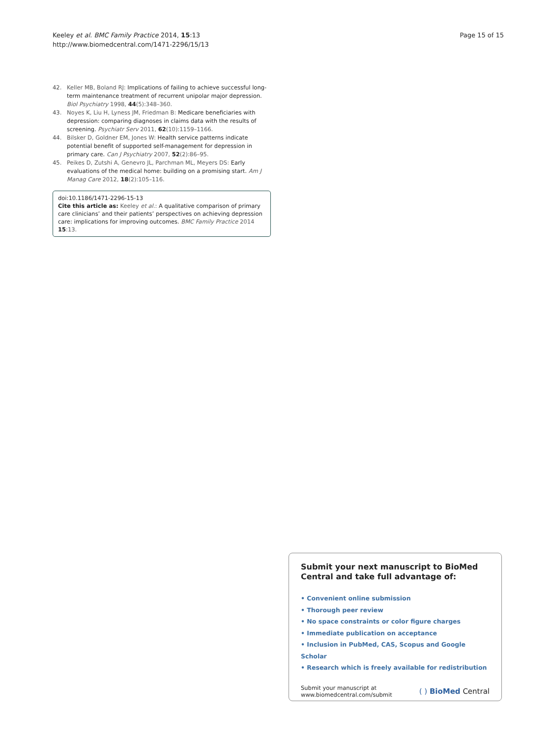Keeley et al. BMC Family Practice 2014, 15:13
http://www.biomedcentral.com/1471-2296/15/13
Page 15 of 15
42. Keller MB, Boland RJ: Implications of failing to achieve successful long-term maintenance treatment of recurrent unipolar major depression. Biol Psychiatry 1998, 44(5):348–360.
43. Noyes K, Liu H, Lyness JM, Friedman B: Medicare beneficiaries with depression: comparing diagnoses in claims data with the results of screening. Psychiatr Serv 2011, 62(10):1159–1166.
44. Bilsker D, Goldner EM, Jones W: Health service patterns indicate potential benefit of supported self-management for depression in primary care. Can J Psychiatry 2007, 52(2):86–95.
45. Peikes D, Zutshi A, Genevro JL, Parchman ML, Meyers DS: Early evaluations of the medical home: building on a promising start. Am J Manag Care 2012, 18(2):105–116.
doi:10.1186/1471-2296-15-13
Cite this article as: Keeley et al.: A qualitative comparison of primary care clinicians’ and their patients’ perspectives on achieving depression care: implications for improving outcomes. BMC Family Practice 2014 15:13.
Submit your next manuscript to BioMed Central and take full advantage of:
• Convenient online submission
• Thorough peer review
• No space constraints or color figure charges
• Immediate publication on acceptance
• Inclusion in PubMed, CAS, Scopus and Google Scholar
• Research which is freely available for redistribution
Submit your manuscript at
www.biomedcentral.com/submit
( ) BioMed Central